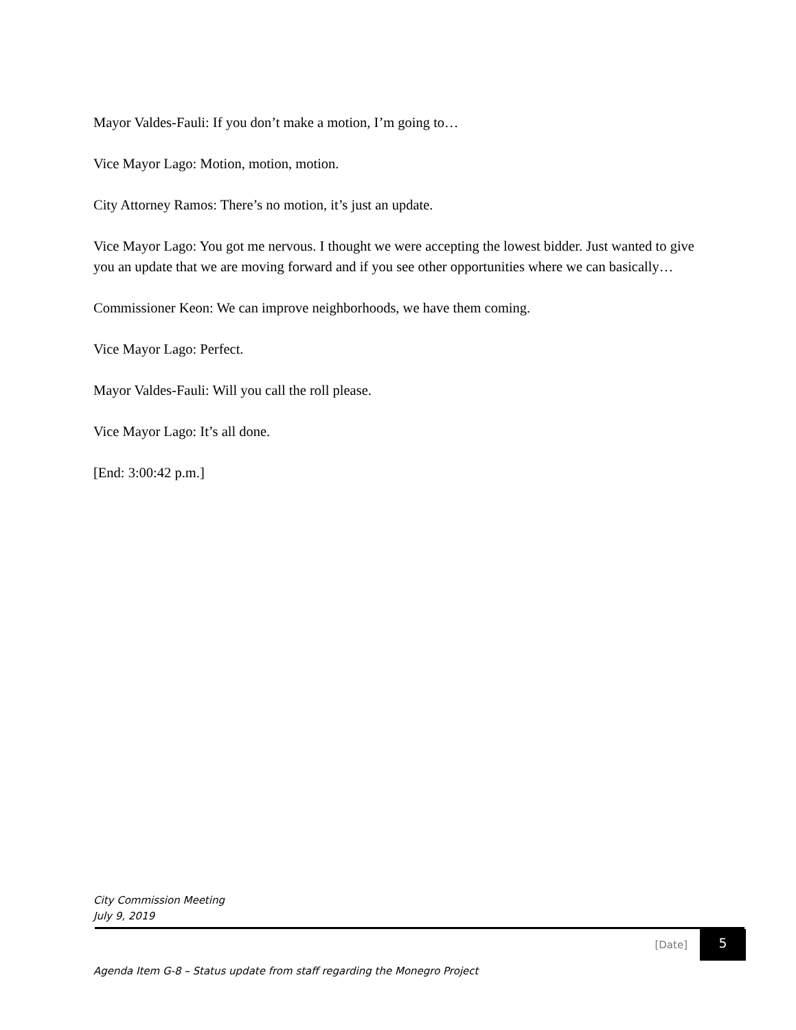Mayor Valdes-Fauli: If you don’t make a motion, I’m going to…
Vice Mayor Lago: Motion, motion, motion.
City Attorney Ramos: There’s no motion, it’s just an update.
Vice Mayor Lago: You got me nervous. I thought we were accepting the lowest bidder. Just wanted to give you an update that we are moving forward and if you see other opportunities where we can basically…
Commissioner Keon: We can improve neighborhoods, we have them coming.
Vice Mayor Lago: Perfect.
Mayor Valdes-Fauli: Will you call the roll please.
Vice Mayor Lago: It’s all done.
[End: 3:00:42 p.m.]
City Commission Meeting
July 9, 2019
[Date] 5
Agenda Item G-8 – Status update from staff regarding the Monegro Project